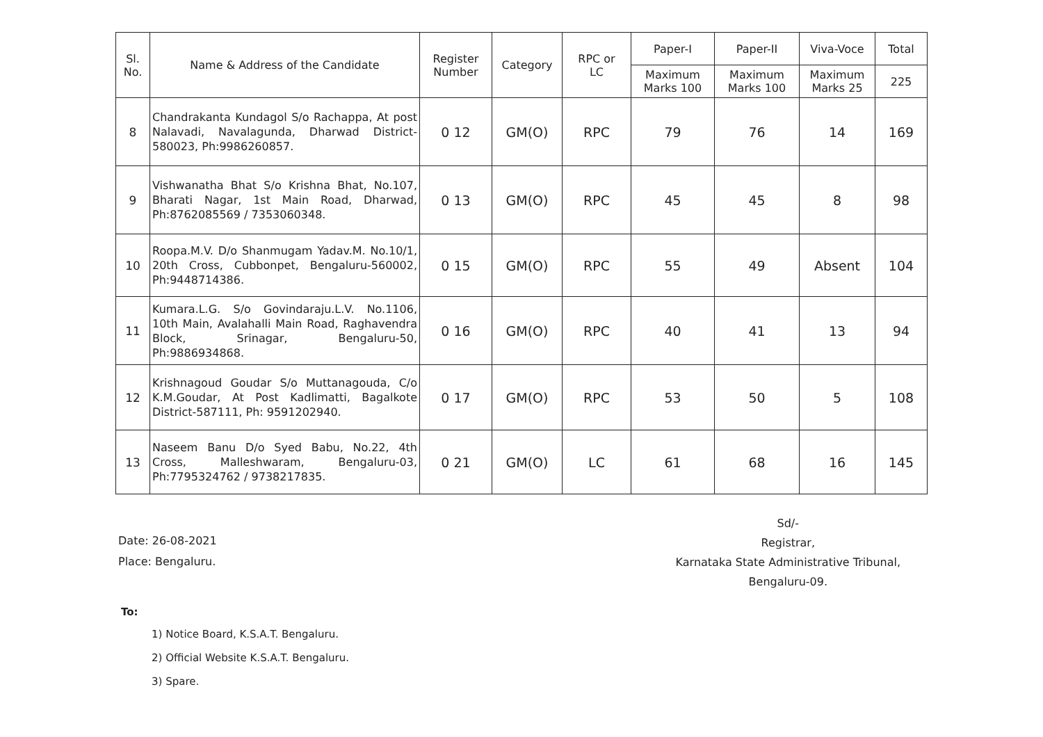| Sl. No. | Name & Address of the Candidate | Register Number | Category | RPC or LC | Paper-I | Paper-II | Viva-Voce | Total |
| --- | --- | --- | --- | --- | --- | --- | --- | --- |
| | | | | | Maximum Marks 100 | Maximum Marks 100 | Maximum Marks 25 | 225 |
| 8 | Chandrakanta Kundagol S/o Rachappa, At post Nalavadi, Navalagunda, Dharwad District-580023, Ph:9986260857. | 0 12 | GM(O) | RPC | 79 | 76 | 14 | 169 |
| 9 | Vishwanatha Bhat S/o Krishna Bhat, No.107, Bharati Nagar, 1st Main Road, Dharwad, Ph:8762085569 / 7353060348. | 0 13 | GM(O) | RPC | 45 | 45 | 8 | 98 |
| 10 | Roopa.M.V. D/o Shanmugam Yadav.M. No.10/1, 20th Cross, Cubbonpet, Bengaluru-560002, Ph:9448714386. | 0 15 | GM(O) | RPC | 55 | 49 | Absent | 104 |
| 11 | Kumara.L.G. S/o Govindaraju.L.V. No.1106, 10th Main, Avalahalli Main Road, Raghavendra Block, Srinagar, Bengaluru-50, Ph:9886934868. | 0 16 | GM(O) | RPC | 40 | 41 | 13 | 94 |
| 12 | Krishnagoud Goudar S/o Muttanagouda, C/o K.M.Goudar, At Post Kadlimatti, Bagalkote District-587111, Ph: 9591202940. | 0 17 | GM(O) | RPC | 53 | 50 | 5 | 108 |
| 13 | Naseem Banu D/o Syed Babu, No.22, 4th Cross, Malleshwaram, Bengaluru-03, Ph:7795324762 / 9738217835. | 0 21 | GM(O) | LC | 61 | 68 | 16 | 145 |
Date: 26-08-2021
Place: Bengaluru.
Sd/-
Registrar,
Karnataka State Administrative Tribunal,
Bengaluru-09.
To:
1) Notice Board, K.S.A.T. Bengaluru.
2) Official Website K.S.A.T. Bengaluru.
3) Spare.